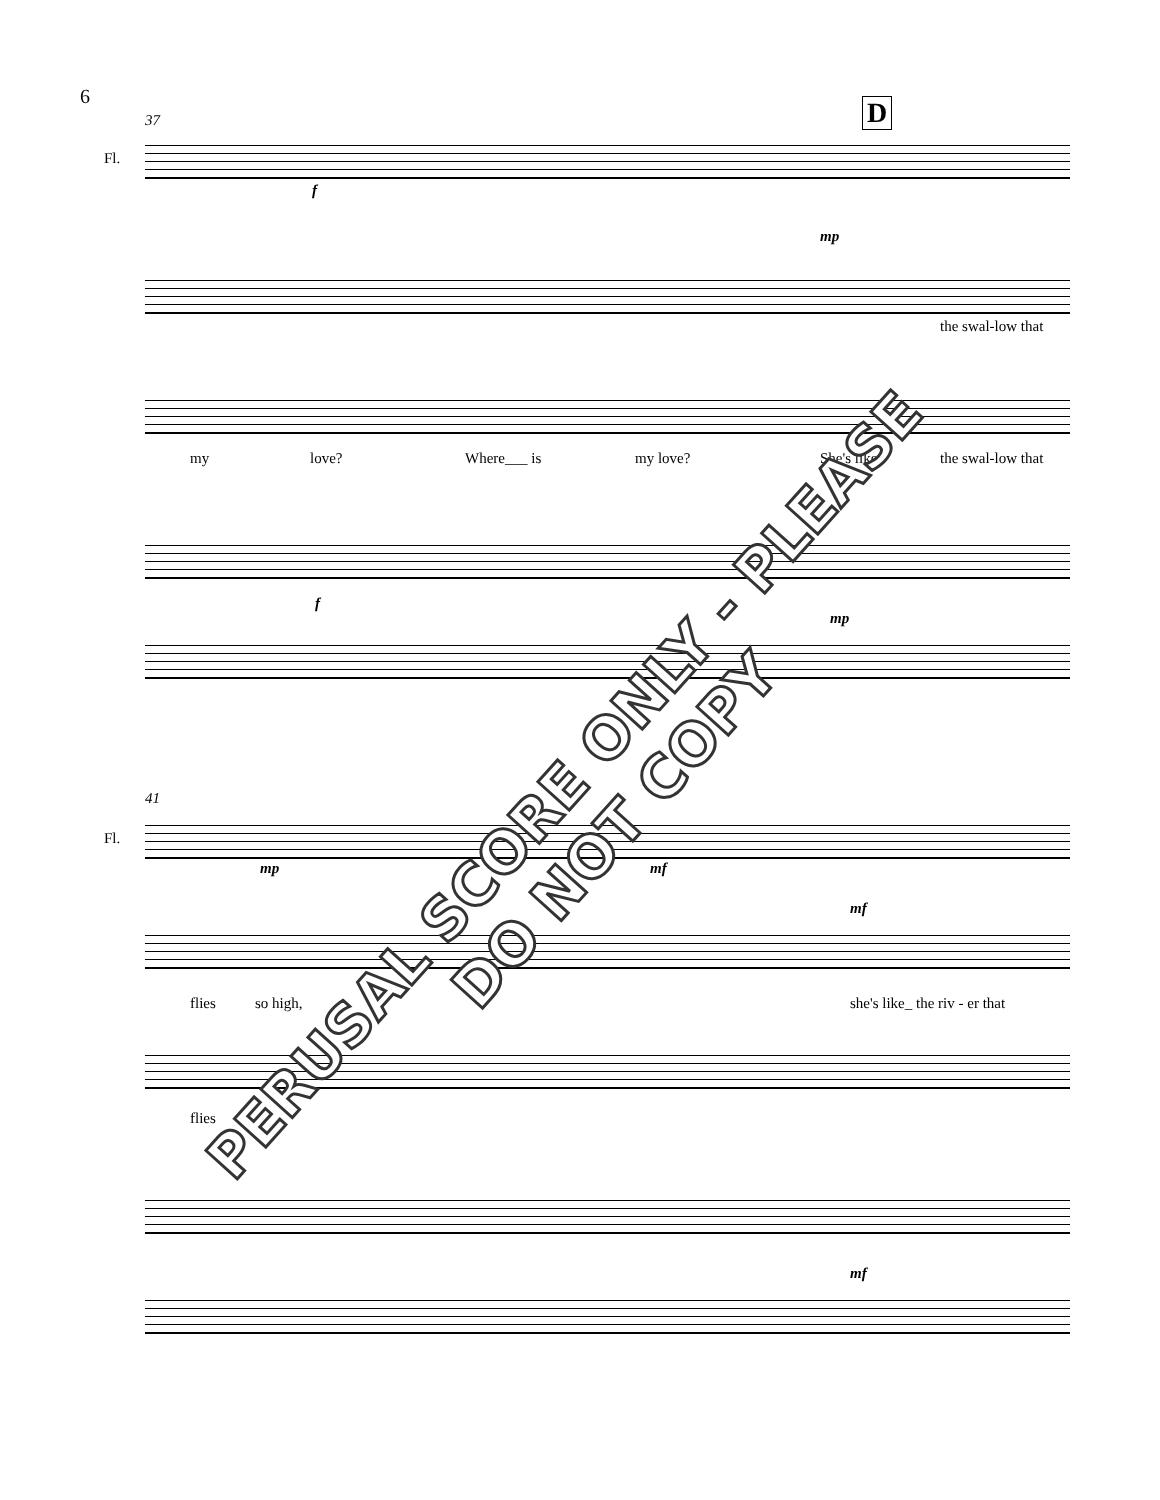6
37 D
Fl.
f
mp
the swal-low that
my love? Where___ is my love? She's like the swal-low that
f
mp
41
Fl.
mp mf
mf
flies so high, she's like_ the riv - er that
flies
mf
PERUSAL SCORE ONLY - PLEASE DO NOT COPY